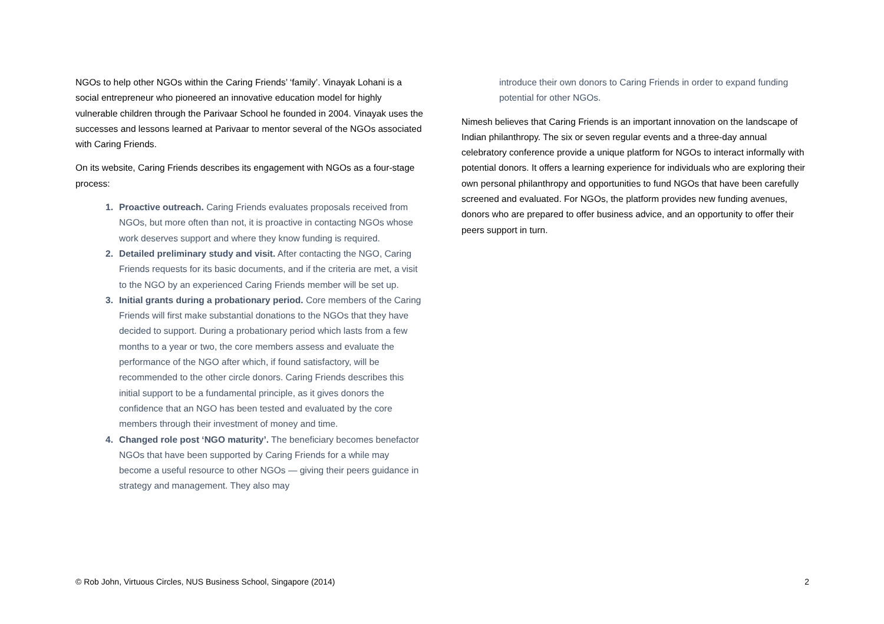NGOs to help other NGOs within the Caring Friends’ ‘family’. Vinayak Lohani is a social entrepreneur who pioneered an innovative education model for highly vulnerable children through the Parivaar School he founded in 2004. Vinayak uses the successes and lessons learned at Parivaar to mentor several of the NGOs associated with Caring Friends.
On its website, Caring Friends describes its engagement with NGOs as a four-stage process:
1. Proactive outreach. Caring Friends evaluates proposals received from NGOs, but more often than not, it is proactive in contacting NGOs whose work deserves support and where they know funding is required.
2. Detailed preliminary study and visit. After contacting the NGO, Caring Friends requests for its basic documents, and if the criteria are met, a visit to the NGO by an experienced Caring Friends member will be set up.
3. Initial grants during a probationary period. Core members of the Caring Friends will first make substantial donations to the NGOs that they have decided to support. During a probationary period which lasts from a few months to a year or two, the core members assess and evaluate the performance of the NGO after which, if found satisfactory, will be recommended to the other circle donors. Caring Friends describes this initial support to be a fundamental principle, as it gives donors the confidence that an NGO has been tested and evaluated by the core members through their investment of money and time.
4. Changed role post ‘NGO maturity’. The beneficiary becomes benefactor NGOs that have been supported by Caring Friends for a while may become a useful resource to other NGOs — giving their peers guidance in strategy and management. They also may
introduce their own donors to Caring Friends in order to expand funding potential for other NGOs.
Nimesh believes that Caring Friends is an important innovation on the landscape of Indian philanthropy. The six or seven regular events and a three-day annual celebratory conference provide a unique platform for NGOs to interact informally with potential donors. It offers a learning experience for individuals who are exploring their own personal philanthropy and opportunities to fund NGOs that have been carefully screened and evaluated. For NGOs, the platform provides new funding avenues, donors who are prepared to offer business advice, and an opportunity to offer their peers support in turn.
© Rob John, Virtuous Circles, NUS Business School, Singapore (2014) 2